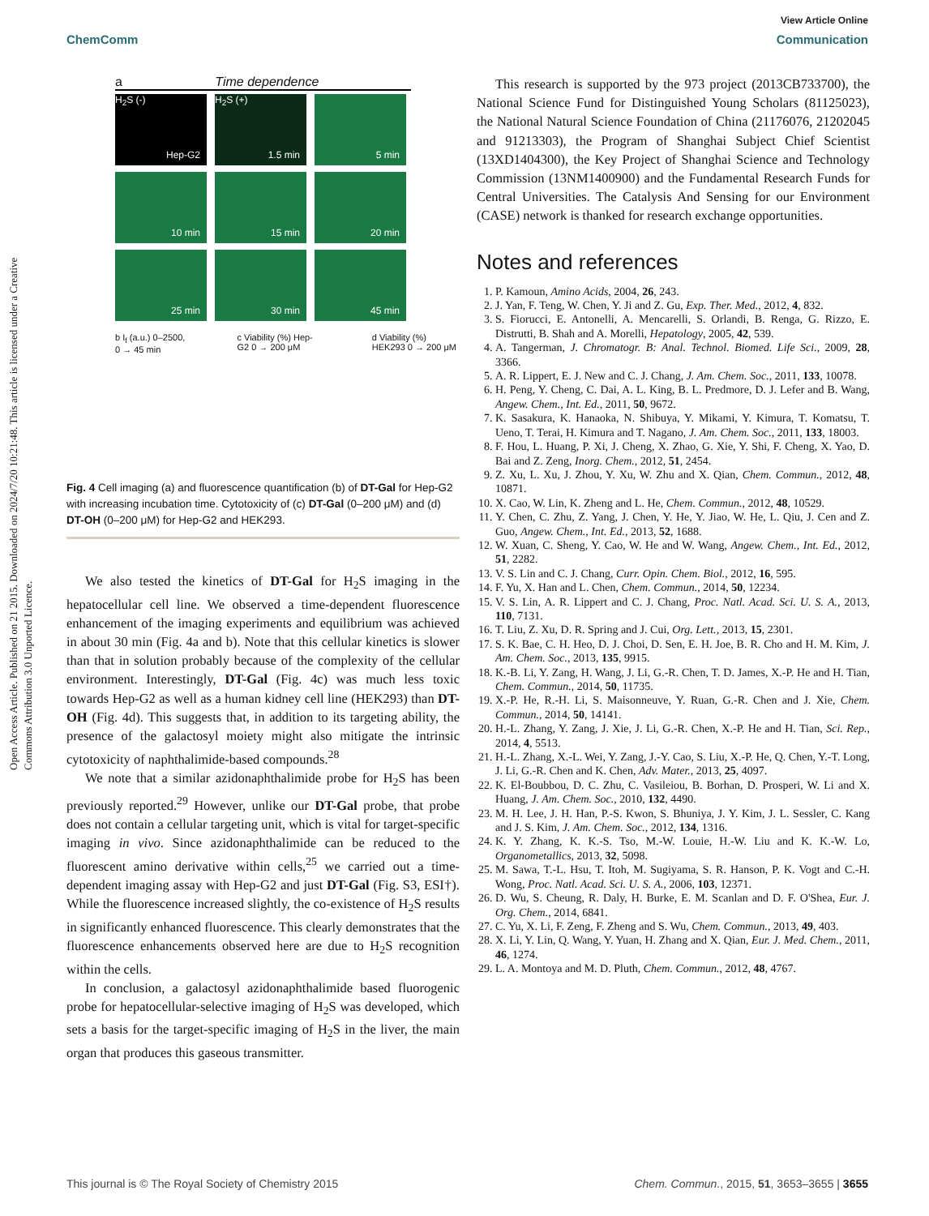View Article Online
ChemComm Communication
Open Access Article. Published on 21 2015. Downloaded on 2024/7/20 10:21:48. This article is licensed under a Creative Commons Attribution 3.0 Unported Licence.
a Time dependence
H<sub>2</sub>S (-) Hep-G2 H<sub>2</sub>S (+) 1.5 min 5 min
10 min 15 min 20 min
25 min 30 min 45 min
b I<sub>f</sub> (a.u.) 0–2500, 0 → 45 min c Viability (%) Hep-G2 0 → 200 μM
d Viability (%) HEK293 0 → 200 μM
Fig. 4 Cell imaging (a) and fluorescence quantification (b) of DT-Gal for Hep-G2 with increasing incubation time. Cytotoxicity of (c) DT-Gal (0–200 μM) and (d) DT-OH (0–200 μM) for Hep-G2 and HEK293.
We also tested the kinetics of DT-Gal for H<sub>2</sub>S imaging in the hepatocellular cell line. We observed a time-dependent fluorescence enhancement of the imaging experiments and equilibrium was achieved in about 30 min (Fig. 4a and b). Note that this cellular kinetics is slower than that in solution probably because of the complexity of the cellular environment. Interestingly, DT-Gal (Fig. 4c) was much less toxic towards Hep-G2 as well as a human kidney cell line (HEK293) than DT-OH (Fig. 4d). This suggests that, in addition to its targeting ability, the presence of the galactosyl moiety might also mitigate the intrinsic cytotoxicity of naphthalimide-based compounds.<sup>28</sup>
We note that a similar azidonaphthalimide probe for H<sub>2</sub>S has been previously reported.<sup>29</sup> However, unlike our DT-Gal probe, that probe does not contain a cellular targeting unit, which is vital for target-specific imaging in vivo. Since azidonaphthalimide can be reduced to the fluorescent amino derivative within cells,<sup>25</sup> we carried out a time-dependent imaging assay with Hep-G2 and just DT-Gal (Fig. S3, ESI†). While the fluorescence increased slightly, the co-existence of H<sub>2</sub>S results in significantly enhanced fluorescence. This clearly demonstrates that the fluorescence enhancements observed here are due to H<sub>2</sub>S recognition within the cells.
In conclusion, a galactosyl azidonaphthalimide based fluorogenic probe for hepatocellular-selective imaging of H<sub>2</sub>S was developed, which sets a basis for the target-specific imaging of H<sub>2</sub>S in the liver, the main organ that produces this gaseous transmitter.
This research is supported by the 973 project (2013CB733700), the National Science Fund for Distinguished Young Scholars (81125023), the National Natural Science Foundation of China (21176076, 21202045 and 91213303), the Program of Shanghai Subject Chief Scientist (13XD1404300), the Key Project of Shanghai Science and Technology Commission (13NM1400900) and the Fundamental Research Funds for Central Universities. The Catalysis And Sensing for our Environment (CASE) network is thanked for research exchange opportunities.
Notes and references
1. P. Kamoun, Amino Acids, 2004, 26, 243.
2. J. Yan, F. Teng, W. Chen, Y. Ji and Z. Gu, Exp. Ther. Med., 2012, 4, 832.
3. S. Fiorucci, E. Antonelli, A. Mencarelli, S. Orlandi, B. Renga, G. Rizzo, E. Distrutti, B. Shah and A. Morelli, Hepatology, 2005, 42, 539.
4. A. Tangerman, J. Chromatogr. B: Anal. Technol. Biomed. Life Sci., 2009, 28, 3366.
5. A. R. Lippert, E. J. New and C. J. Chang, J. Am. Chem. Soc., 2011, 133, 10078.
6. H. Peng, Y. Cheng, C. Dai, A. L. King, B. L. Predmore, D. J. Lefer and B. Wang, Angew. Chem., Int. Ed., 2011, 50, 9672.
7. K. Sasakura, K. Hanaoka, N. Shibuya, Y. Mikami, Y. Kimura, T. Komatsu, T. Ueno, T. Terai, H. Kimura and T. Nagano, J. Am. Chem. Soc., 2011, 133, 18003.
8. F. Hou, L. Huang, P. Xi, J. Cheng, X. Zhao, G. Xie, Y. Shi, F. Cheng, X. Yao, D. Bai and Z. Zeng, Inorg. Chem., 2012, 51, 2454.
9. Z. Xu, L. Xu, J. Zhou, Y. Xu, W. Zhu and X. Qian, Chem. Commun., 2012, 48, 10871.
10. X. Cao, W. Lin, K. Zheng and L. He, Chem. Commun., 2012, 48, 10529.
11. Y. Chen, C. Zhu, Z. Yang, J. Chen, Y. He, Y. Jiao, W. He, L. Qiu, J. Cen and Z. Guo, Angew. Chem., Int. Ed., 2013, 52, 1688.
12. W. Xuan, C. Sheng, Y. Cao, W. He and W. Wang, Angew. Chem., Int. Ed., 2012, 51, 2282.
13. V. S. Lin and C. J. Chang, Curr. Opin. Chem. Biol., 2012, 16, 595.
14. F. Yu, X. Han and L. Chen, Chem. Commun., 2014, 50, 12234.
15. V. S. Lin, A. R. Lippert and C. J. Chang, Proc. Natl. Acad. Sci. U. S. A., 2013, 110, 7131.
16. T. Liu, Z. Xu, D. R. Spring and J. Cui, Org. Lett., 2013, 15, 2301.
17. S. K. Bae, C. H. Heo, D. J. Choi, D. Sen, E. H. Joe, B. R. Cho and H. M. Kim, J. Am. Chem. Soc., 2013, 135, 9915.
18. K.-B. Li, Y. Zang, H. Wang, J. Li, G.-R. Chen, T. D. James, X.-P. He and H. Tian, Chem. Commun., 2014, 50, 11735.
19. X.-P. He, R.-H. Li, S. Maisonneuve, Y. Ruan, G.-R. Chen and J. Xie, Chem. Commun., 2014, 50, 14141.
20. H.-L. Zhang, Y. Zang, J. Xie, J. Li, G.-R. Chen, X.-P. He and H. Tian, Sci. Rep., 2014, 4, 5513.
21. H.-L. Zhang, X.-L. Wei, Y. Zang, J.-Y. Cao, S. Liu, X.-P. He, Q. Chen, Y.-T. Long, J. Li, G.-R. Chen and K. Chen, Adv. Mater., 2013, 25, 4097.
22. K. El-Boubbou, D. C. Zhu, C. Vasileiou, B. Borhan, D. Prosperi, W. Li and X. Huang, J. Am. Chem. Soc., 2010, 132, 4490.
23. M. H. Lee, J. H. Han, P.-S. Kwon, S. Bhuniya, J. Y. Kim, J. L. Sessler, C. Kang and J. S. Kim, J. Am. Chem. Soc., 2012, 134, 1316.
24. K. Y. Zhang, K. K.-S. Tso, M.-W. Louie, H.-W. Liu and K. K.-W. Lo, Organometallics, 2013, 32, 5098.
25. M. Sawa, T.-L. Hsu, T. Itoh, M. Sugiyama, S. R. Hanson, P. K. Vogt and C.-H. Wong, Proc. Natl. Acad. Sci. U. S. A., 2006, 103, 12371.
26. D. Wu, S. Cheung, R. Daly, H. Burke, E. M. Scanlan and D. F. O'Shea, Eur. J. Org. Chem., 2014, 6841.
27. C. Yu, X. Li, F. Zeng, F. Zheng and S. Wu, Chem. Commun., 2013, 49, 403.
28. X. Li, Y. Lin, Q. Wang, Y. Yuan, H. Zhang and X. Qian, Eur. J. Med. Chem., 2011, 46, 1274.
29. L. A. Montoya and M. D. Pluth, Chem. Commun., 2012, 48, 4767.
This journal is © The Royal Society of Chemistry 2015 Chem. Commun., 2015, 51, 3653–3655 | 3655